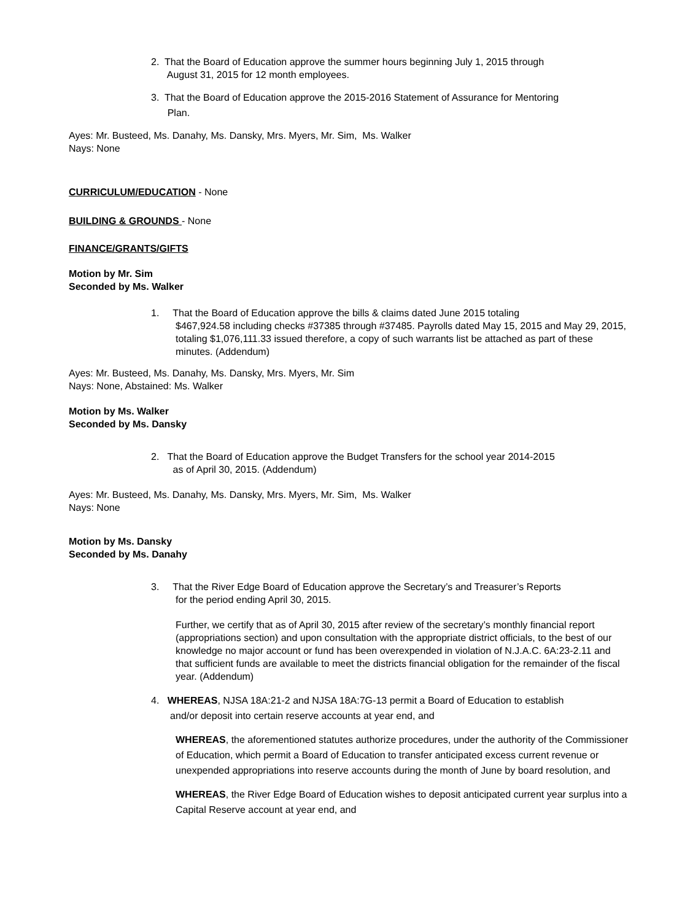2. That the Board of Education approve the summer hours beginning July 1, 2015 through
August 31, 2015 for 12 month employees.
3. That the Board of Education approve the 2015-2016 Statement of Assurance for Mentoring
Plan.
Ayes: Mr. Busteed, Ms. Danahy, Ms. Dansky, Mrs. Myers, Mr. Sim, Ms. Walker
Nays: None
CURRICULUM/EDUCATION - None
BUILDING & GROUNDS - None
FINANCE/GRANTS/GIFTS
Motion by Mr. Sim
Seconded by Ms. Walker
1. That the Board of Education approve the bills & claims dated June 2015 totaling
$467,924.58 including checks #37385 through #37485. Payrolls dated May 15, 2015 and May 29, 2015, totaling $1,076,111.33 issued therefore, a copy of such warrants list be attached as part of these minutes. (Addendum)
Ayes: Mr. Busteed, Ms. Danahy, Ms. Dansky, Mrs. Myers, Mr. Sim
Nays: None, Abstained: Ms. Walker
Motion by Ms. Walker
Seconded by Ms. Dansky
2. That the Board of Education approve the Budget Transfers for the school year 2014-2015
as of April 30, 2015. (Addendum)
Ayes: Mr. Busteed, Ms. Danahy, Ms. Dansky, Mrs. Myers, Mr. Sim, Ms. Walker
Nays: None
Motion by Ms. Dansky
Seconded by Ms. Danahy
3. That the River Edge Board of Education approve the Secretary’s and Treasurer’s Reports
for the period ending April 30, 2015.
Further, we certify that as of April 30, 2015 after review of the secretary’s monthly financial report (appropriations section) and upon consultation with the appropriate district officials, to the best of our knowledge no major account or fund has been overexpended in violation of N.J.A.C. 6A:23-2.11 and that sufficient funds are available to meet the districts financial obligation for the remainder of the fiscal year. (Addendum)
4. WHEREAS, NJSA 18A:21-2 and NJSA 18A:7G-13 permit a Board of Education to establish
and/or deposit into certain reserve accounts at year end, and
WHEREAS, the aforementioned statutes authorize procedures, under the authority of the Commissioner of Education, which permit a Board of Education to transfer anticipated excess current revenue or unexpended appropriations into reserve accounts during the month of June by board resolution, and
WHEREAS, the River Edge Board of Education wishes to deposit anticipated current year surplus into a Capital Reserve account at year end, and